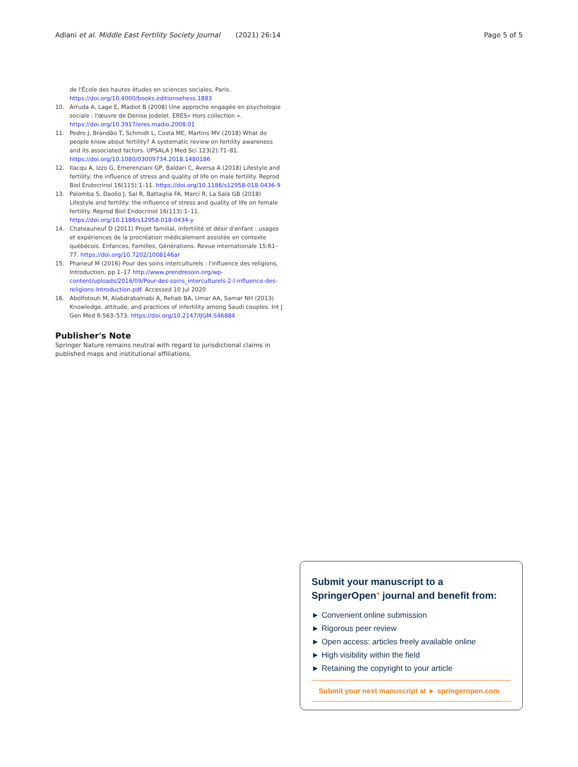Adlani et al. Middle East Fertility Society Journal (2021) 26:14 Page 5 of 5
de l'École des hautes études en sciences sociales, Paris. https://doi.org/10.4000/books.editionsehess.1883
10. Arruda A, Lage E, Madiot B (2008) Une approche engagée en psychologie sociale : l'œuvre de Denise Jodelet. ERES« Hors collection ». https://doi.org/10.3917/eres.madio.2008.01
11. Pedro J, Brandão T, Schmidt L, Costa ME, Martins MV (2018) What do people know about fertility? A systematic review on fertility awareness and its associated factors. UPSALA J Med Sci 123(2):71–81. https://doi.org/10.1080/03009734.2018.1480186
12. Ilacqu A, Izzo G, Emerenziani GP, Baldari C, Aversa A (2018) Lifestyle and fertility: the influence of stress and quality of life on male fertility. Reprod Biol Endocrinol 16(115):1–11. https://doi.org/10.1186/s12958-018-0436-9
13. Palomba S, Daolio J, Sal R, Battaglia FA, Marci R, La Sala GB (2018) Lifestyle and fertility: the influence of stress and quality of life on female fertility. Reprod Biol Endocrinol 16(113):1–11. https://doi.org/10.1186/s12958-018-0434-y
14. Chateauneuf D (2011) Projet familial, infertilité et désir d'enfant : usages et expériences de la procréation médicalement assistée en contexte québécois. Enfances, Familles, Générations. Revue internationale 15:61–77. https://doi.org/10.7202/1008146ar
15. Phaneuf M (2016) Pour des soins interculturels : l'influence des religions, Introduction, pp 1–17 http://www.prendresoin.org/wp-content/uploads/2016/09/Pour-des-soins_interculturels-2-l-influence-des-religions-Introduction.pdf. Accessed 10 Jul 2020
16. Abolfotouh M, Alabdrabalnabi A, Rehab BA, Umar AA, Samar NH (2013) Knowledge, attitude, and practices of infertility among Saudi couples. Int J Gen Med 6:563–573. https://doi.org/10.2147/IJGM.S46884
Publisher's Note
Springer Nature remains neutral with regard to jurisdictional claims in published maps and institutional affiliations.
Submit your manuscript to a SpringerOpen<sup>●</sup> journal and benefit from:
► Convenient online submission
► Rigorous peer review
► Open access: articles freely available online
► High visibility within the field
► Retaining the copyright to your article
Submit your next manuscript at ► springeropen.com